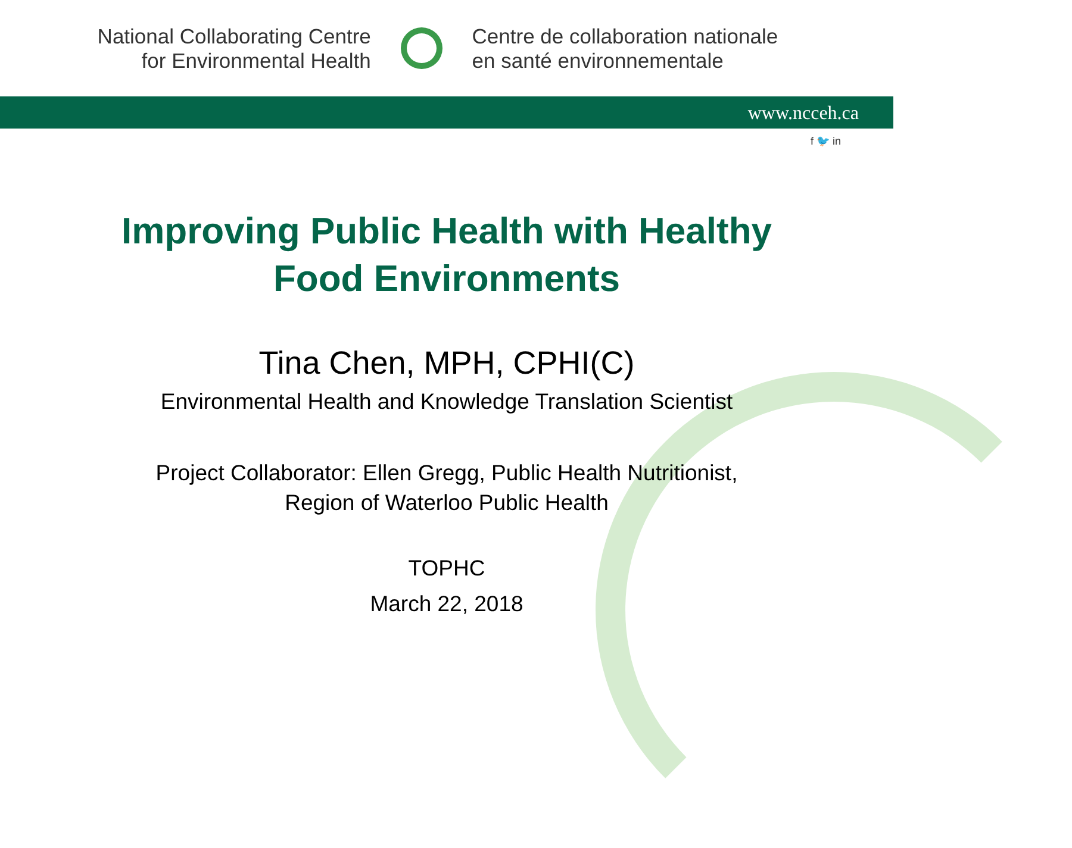National Collaborating Centre
for Environmental Health
Centre de collaboration nationale
en santé environnementale
www.ncceh.ca
f 🐦 in
Improving Public Health with Healthy Food Environments
Tina Chen, MPH, CPHI(C)
Environmental Health and Knowledge Translation Scientist
Project Collaborator: Ellen Gregg, Public Health Nutritionist,
Region of Waterloo Public Health
TOPHC
March 22, 2018